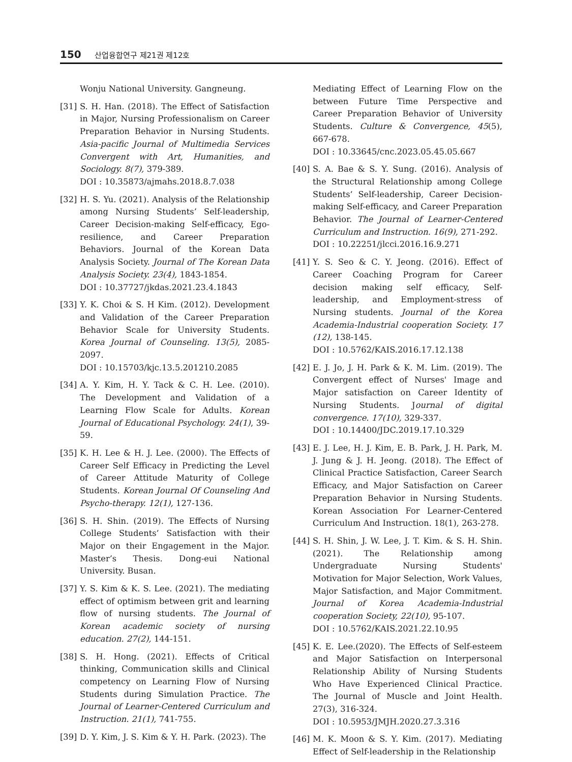150 산업융합연구 제21권 제12호
Wonju National University. Gangneung.
[31]
S. H. Han. (2018). The Effect of Satisfaction in Major, Nursing Professionalism on Career Preparation Behavior in Nursing Students. Asia-pacific Journal of Multimedia Services Convergent with Art, Humanities, and Sociology. 8(7), 379-389.
DOI : 10.35873/ajmahs.2018.8.7.038
[32]
H. S. Yu. (2021). Analysis of the Relationship among Nursing Students’ Self-leadership, Career Decision-making Self-efficacy, Ego-resilience, and Career Preparation Behaviors. Journal of the Korean Data Analysis Society. Journal of The Korean Data Analysis Society. 23(4), 1843-1854.
DOI : 10.37727/jkdas.2021.23.4.1843
[33]
Y. K. Choi & S. H Kim. (2012). Development and Validation of the Career Preparation Behavior Scale for University Students. Korea Journal of Counseling. 13(5), 2085-2097.
DOI : 10.15703/kjc.13.5.201210.2085
[34]
A. Y. Kim, H. Y. Tack & C. H. Lee. (2010). The Development and Validation of a Learning Flow Scale for Adults. Korean Journal of Educational Psychology. 24(1), 39-59.
[35]
K. H. Lee & H. J. Lee. (2000). The Effects of Career Self Efficacy in Predicting the Level of Career Attitude Maturity of College Students. Korean Journal Of Counseling And Psycho-therapy. 12(1), 127-136.
[36]
S. H. Shin. (2019). The Effects of Nursing College Students’ Satisfaction with their Major on their Engagement in the Major. Master’s Thesis. Dong-eui National University. Busan.
[37]
Y. S. Kim & K. S. Lee. (2021). The mediating effect of optimism between grit and learning flow of nursing students. The Journal of Korean academic society of nursing education. 27(2), 144-151.
[38]
S. H. Hong. (2021). Effects of Critical thinking, Communication skills and Clinical competency on Learning Flow of Nursing Students during Simulation Practice. The Journal of Learner-Centered Curriculum and Instruction. 21(1), 741-755.
[39]
D. Y. Kim, J. S. Kim & Y. H. Park. (2023). The
Mediating Effect of Learning Flow on the between Future Time Perspective and Career Preparation Behavior of University Students. Culture & Convergence, 45(5), 667-678.
DOI : 10.33645/cnc.2023.05.45.05.667
[40]
S. A. Bae & S. Y. Sung. (2016). Analysis of the Structural Relationship among College Students’ Self-leadership, Career Decision-making Self-efficacy, and Career Preparation Behavior. The Journal of Learner-Centered Curriculum and Instruction. 16(9), 271-292.
DOI : 10.22251/jlcci.2016.16.9.271
[41]
Y. S. Seo & C. Y. Jeong. (2016). Effect of Career Coaching Program for Career decision making self efficacy, Self-leadership, and Employment-stress of Nursing students. Journal of the Korea Academia-Industrial cooperation Society. 17 (12), 138-145.
DOI : 10.5762/KAIS.2016.17.12.138
[42]
E. J. Jo, J. H. Park & K. M. Lim. (2019). The Convergent effect of Nurses' Image and Major satisfaction on Career Identity of Nursing Students. Journal of digital convergence. 17(10), 329-337.
DOI : 10.14400/JDC.2019.17.10.329
[43]
E. J. Lee, H. J. Kim, E. B. Park, J. H. Park, M. J. Jung & J. H. Jeong. (2018). The Effect of Clinical Practice Satisfaction, Career Search Efficacy, and Major Satisfaction on Career Preparation Behavior in Nursing Students. Korean Association For Learner-Centered Curriculum And Instruction. 18(1), 263-278.
[44]
S. H. Shin, J. W. Lee, J. T. Kim. & S. H. Shin. (2021). The Relationship among Undergraduate Nursing Students' Motivation for Major Selection, Work Values, Major Satisfaction, and Major Commitment. Journal of Korea Academia-Industrial cooperation Society, 22(10), 95-107.
DOI : 10.5762/KAIS.2021.22.10.95
[45]
K. E. Lee.(2020). The Effects of Self-esteem and Major Satisfaction on Interpersonal Relationship Ability of Nursing Students Who Have Experienced Clinical Practice. The Journal of Muscle and Joint Health. 27(3), 316-324.
DOI : 10.5953/JMJH.2020.27.3.316
[46]
M. K. Moon & S. Y. Kim. (2017). Mediating Effect of Self-leadership in the Relationship